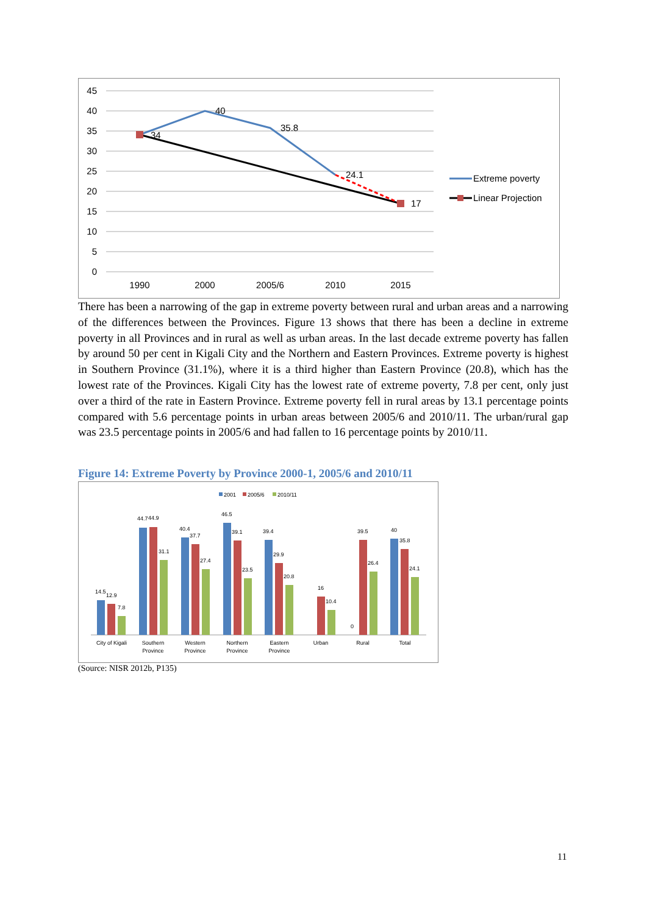45
40
35
30
25
20
15
10
5
0
1990
2000
2005/6
2010
2015
34
40
35.8
24.1
17
Extreme poverty
Linear Projection
There has been a narrowing of the gap in extreme poverty between rural and urban areas and a narrowing of the differences between the Provinces. Figure 13 shows that there has been a decline in extreme poverty in all Provinces and in rural as well as urban areas. In the last decade extreme poverty has fallen by around 50 per cent in Kigali City and the Northern and Eastern Provinces. Extreme poverty is highest in Southern Province (31.1%), where it is a third higher than Eastern Province (20.8), which has the lowest rate of the Provinces. Kigali City has the lowest rate of extreme poverty, 7.8 per cent, only just over a third of the rate in Eastern Province. Extreme poverty fell in rural areas by 13.1 percentage points compared with 5.6 percentage points in urban areas between 2005/6 and 2010/11. The urban/rural gap was 23.5 percentage points in 2005/6 and had fallen to 16 percentage points by 2010/11.
Figure 14: Extreme Poverty by Province 2000-1, 2005/6 and 2010/11
2001
2005/6
2010/11
14.5
12.9
7.8
44.7
44.9
31.1
40.4
37.7
27.4
46.5
39.1
23.5
39.4
29.9
20.8
16
10.4
0
39.5
26.4
40
35.8
24.1
City of Kigali
Southern
Province
Western
Province
Northern
Province
Eastern
Province
Urban
Rural
Total
(Source: NISR 2012b, P135)
11